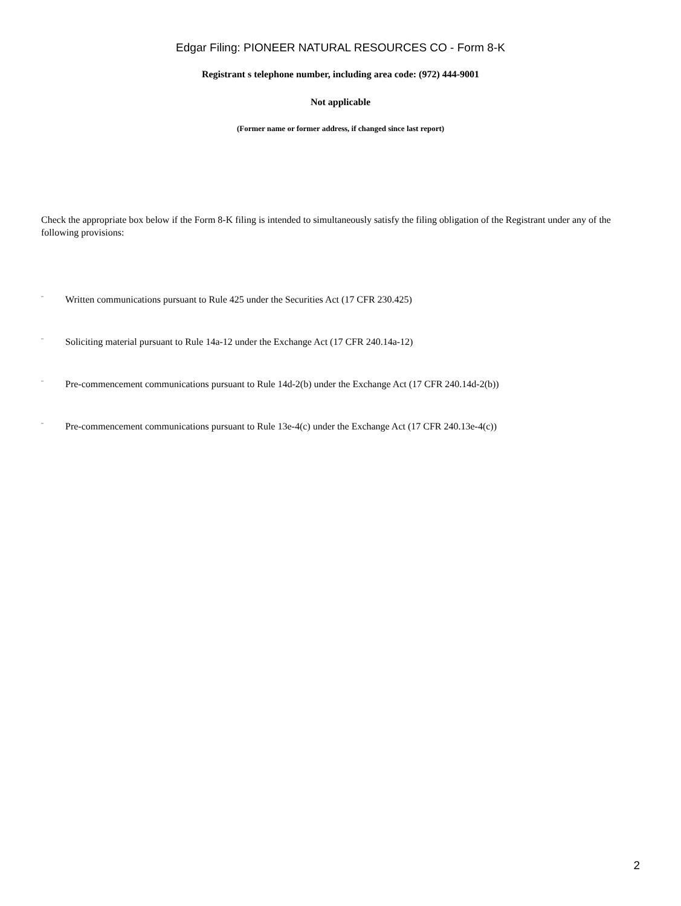Edgar Filing: PIONEER NATURAL RESOURCES CO - Form 8-K
Registrant s telephone number, including area code: (972) 444-9001
Not applicable
(Former name or former address, if changed since last report)
Check the appropriate box below if the Form 8-K filing is intended to simultaneously satisfy the filing obligation of the Registrant under any of the following provisions:
¨ Written communications pursuant to Rule 425 under the Securities Act (17 CFR 230.425)
¨ Soliciting material pursuant to Rule 14a-12 under the Exchange Act (17 CFR 240.14a-12)
¨ Pre-commencement communications pursuant to Rule 14d-2(b) under the Exchange Act (17 CFR 240.14d-2(b))
¨ Pre-commencement communications pursuant to Rule 13e-4(c) under the Exchange Act (17 CFR 240.13e-4(c))
2